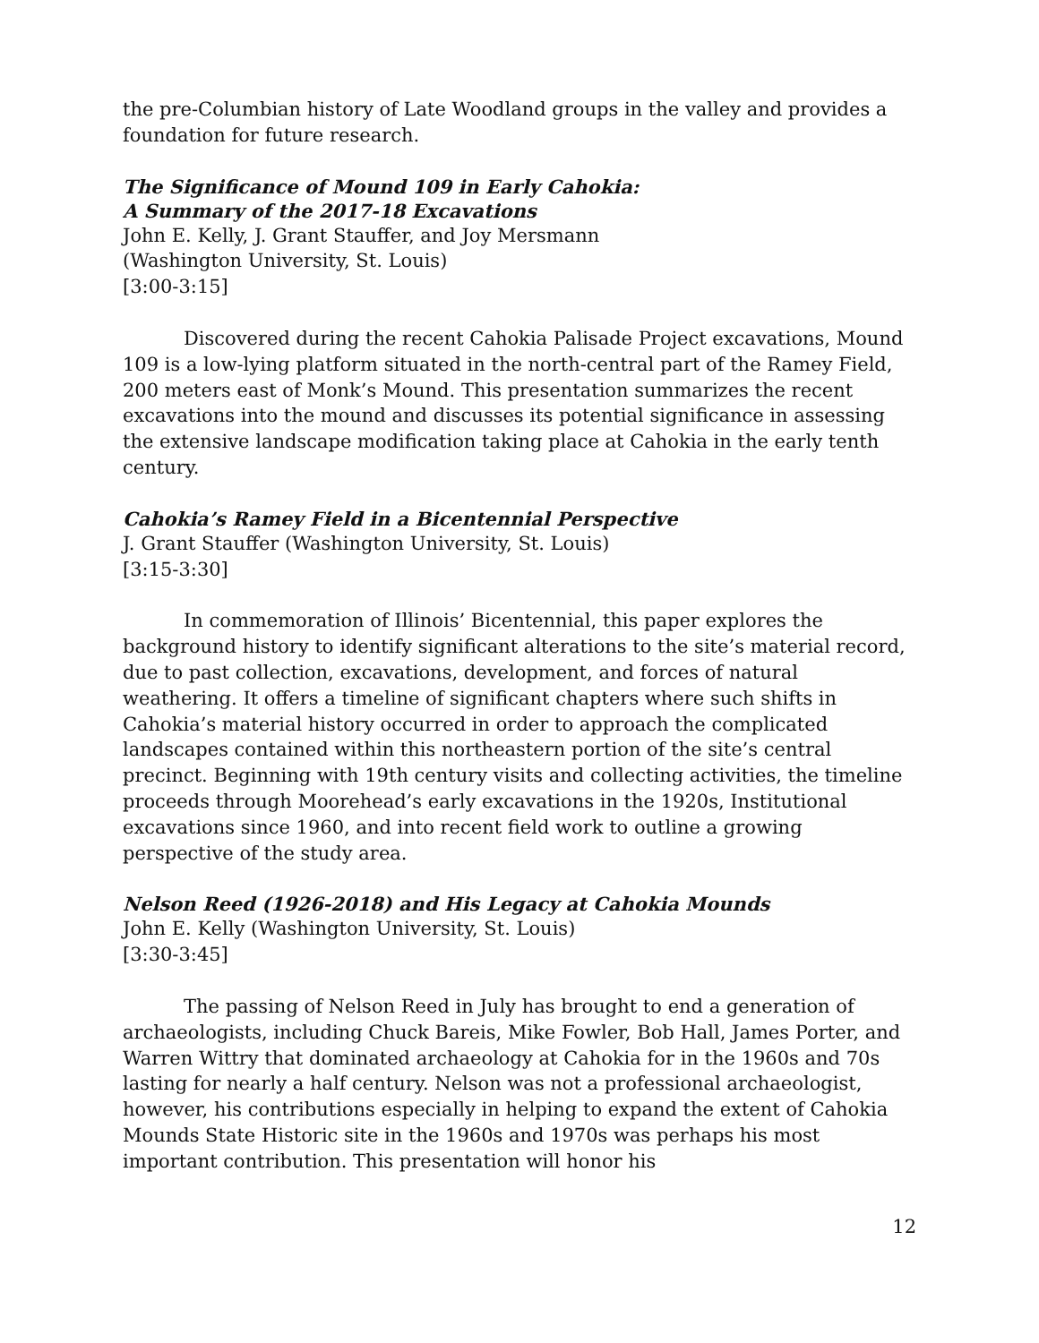the pre-Columbian history of Late Woodland groups in the valley and provides a foundation for future research.
The Significance of Mound 109 in Early Cahokia:
A Summary of the 2017-18 Excavations
John E. Kelly, J. Grant Stauffer, and Joy Mersmann
(Washington University, St. Louis)
[3:00-3:15]
Discovered during the recent Cahokia Palisade Project excavations, Mound 109 is a low-lying platform situated in the north-central part of the Ramey Field, 200 meters east of Monk’s Mound. This presentation summarizes the recent excavations into the mound and discusses its potential significance in assessing the extensive landscape modification taking place at Cahokia in the early tenth century.
Cahokia’s Ramey Field in a Bicentennial Perspective
J. Grant Stauffer (Washington University, St. Louis)
[3:15-3:30]
In commemoration of Illinois’ Bicentennial, this paper explores the background history to identify significant alterations to the site’s material record, due to past collection, excavations, development, and forces of natural weathering. It offers a timeline of significant chapters where such shifts in Cahokia’s material history occurred in order to approach the complicated landscapes contained within this northeastern portion of the site’s central precinct. Beginning with 19th century visits and collecting activities, the timeline proceeds through Moorehead’s early excavations in the 1920s, Institutional excavations since 1960, and into recent field work to outline a growing perspective of the study area.
Nelson Reed (1926-2018) and His Legacy at Cahokia Mounds
John E. Kelly (Washington University, St. Louis)
[3:30-3:45]
The passing of Nelson Reed in July has brought to end a generation of archaeologists, including Chuck Bareis, Mike Fowler, Bob Hall, James Porter, and Warren Wittry that dominated archaeology at Cahokia for in the 1960s and 70s lasting for nearly a half century. Nelson was not a professional archaeologist, however, his contributions especially in helping to expand the extent of Cahokia Mounds State Historic site in the 1960s and 1970s was perhaps his most important contribution. This presentation will honor his
12